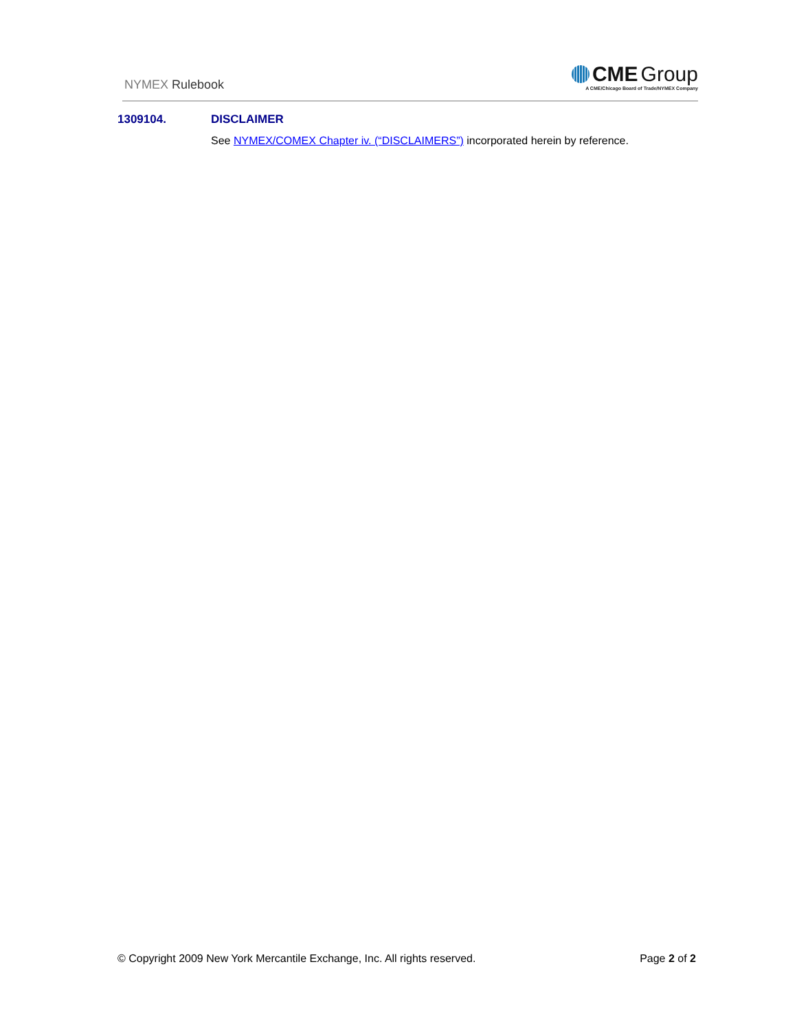NYMEX Rulebook
CME Group
A CME/Chicago Board of Trade/NYMEX Company
1309104. DISCLAIMER
See NYMEX/COMEX Chapter iv. (“DISCLAIMERS”) incorporated herein by reference.
© Copyright 2009 New York Mercantile Exchange, Inc. All rights reserved. Page 2 of 2